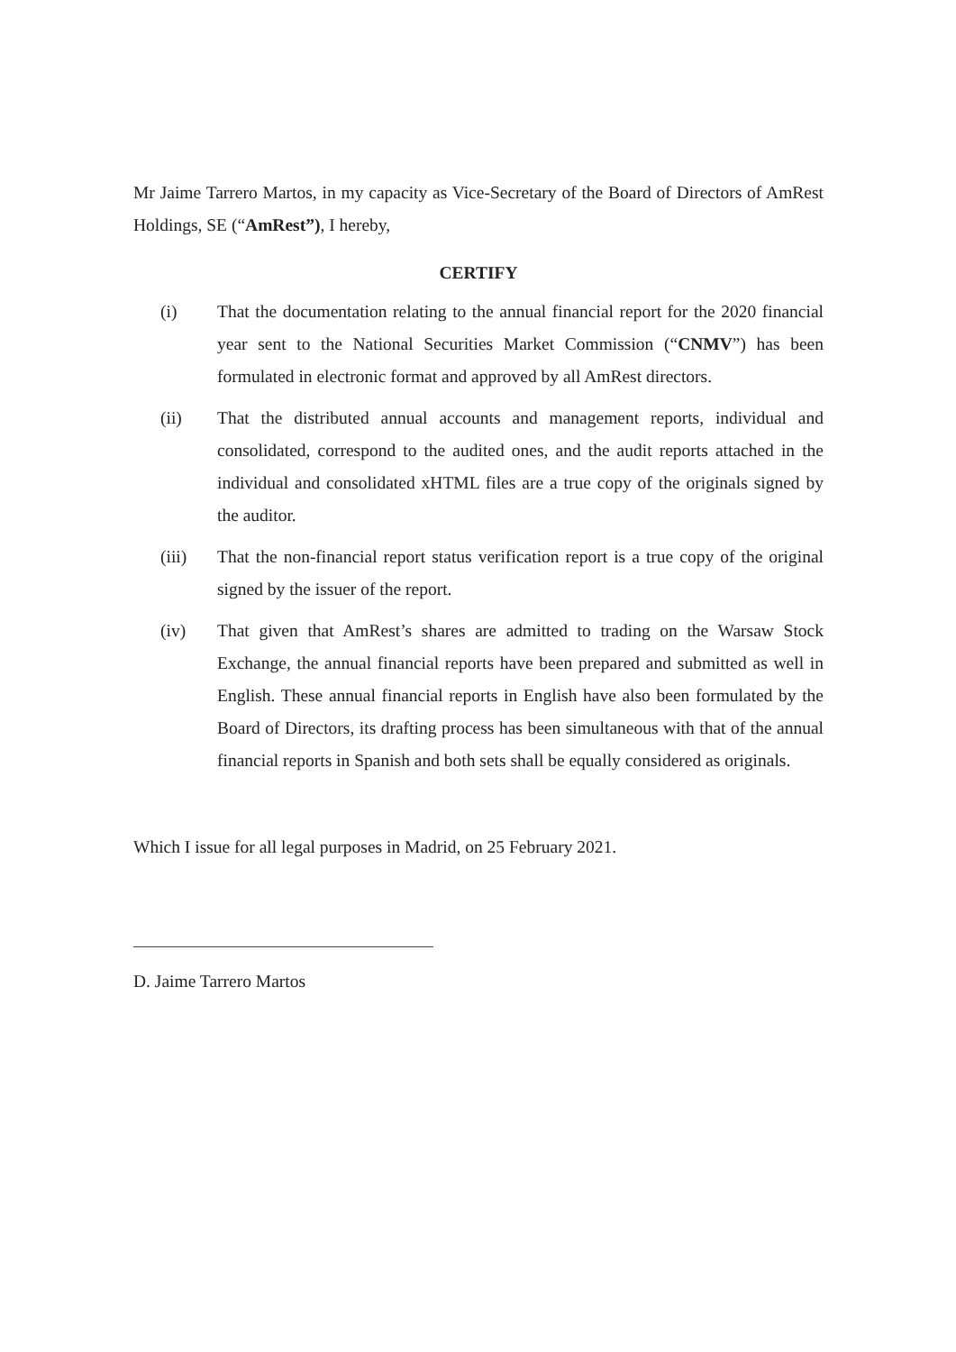Mr Jaime Tarrero Martos, in my capacity as Vice-Secretary of the Board of Directors of AmRest Holdings, SE (“AmRest”), I hereby,
CERTIFY
(i) That the documentation relating to the annual financial report for the 2020 financial year sent to the National Securities Market Commission (“CNMV”) has been formulated in electronic format and approved by all AmRest directors.
(ii) That the distributed annual accounts and management reports, individual and consolidated, correspond to the audited ones, and the audit reports attached in the individual and consolidated xHTML files are a true copy of the originals signed by the auditor.
(iii) That the non-financial report status verification report is a true copy of the original signed by the issuer of the report.
(iv) That given that AmRest’s shares are admitted to trading on the Warsaw Stock Exchange, the annual financial reports have been prepared and submitted as well in English. These annual financial reports in English have also been formulated by the Board of Directors, its drafting process has been simultaneous with that of the annual financial reports in Spanish and both sets shall be equally considered as originals.
Which I issue for all legal purposes in Madrid, on 25 February 2021.
D. Jaime Tarrero Martos